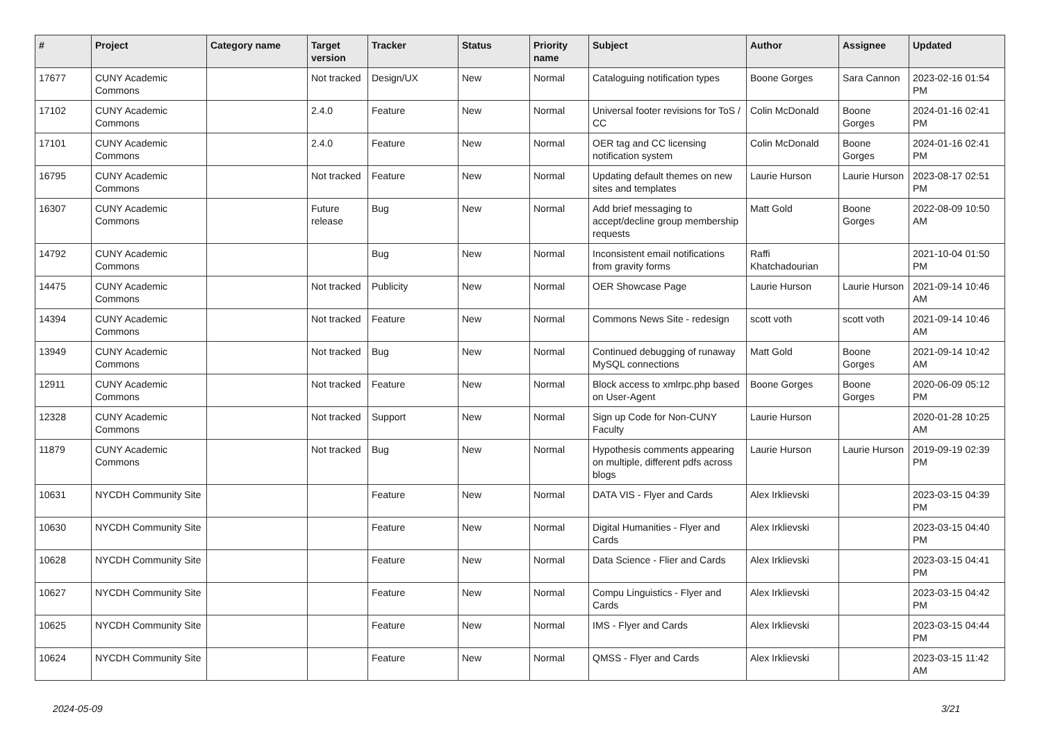| # | Project | Category name | Target version | Tracker | Status | Priority name | Subject | Author | Assignee | Updated |
| --- | --- | --- | --- | --- | --- | --- | --- | --- | --- | --- |
| 17677 | CUNY Academic Commons | | Not tracked | Design/UX | New | Normal | Cataloguing notification types | Boone Gorges | Sara Cannon | 2023-02-16 01:54 PM |
| 17102 | CUNY Academic Commons | | 2.4.0 | Feature | New | Normal | Universal footer revisions for ToS / CC | Colin McDonald | Boone Gorges | 2024-01-16 02:41 PM |
| 17101 | CUNY Academic Commons | | 2.4.0 | Feature | New | Normal | OER tag and CC licensing notification system | Colin McDonald | Boone Gorges | 2024-01-16 02:41 PM |
| 16795 | CUNY Academic Commons | | Not tracked | Feature | New | Normal | Updating default themes on new sites and templates | Laurie Hurson | Laurie Hurson | 2023-08-17 02:51 PM |
| 16307 | CUNY Academic Commons | | Future release | Bug | New | Normal | Add brief messaging to accept/decline group membership requests | Matt Gold | Boone Gorges | 2022-08-09 10:50 AM |
| 14792 | CUNY Academic Commons | | | Bug | New | Normal | Inconsistent email notifications from gravity forms | Raffi Khatchadourian | | 2021-10-04 01:50 PM |
| 14475 | CUNY Academic Commons | | Not tracked | Publicity | New | Normal | OER Showcase Page | Laurie Hurson | Laurie Hurson | 2021-09-14 10:46 AM |
| 14394 | CUNY Academic Commons | | Not tracked | Feature | New | Normal | Commons News Site - redesign | scott voth | scott voth | 2021-09-14 10:46 AM |
| 13949 | CUNY Academic Commons | | Not tracked | Bug | New | Normal | Continued debugging of runaway MySQL connections | Matt Gold | Boone Gorges | 2021-09-14 10:42 AM |
| 12911 | CUNY Academic Commons | | Not tracked | Feature | New | Normal | Block access to xmlrpc.php based on User-Agent | Boone Gorges | Boone Gorges | 2020-06-09 05:12 PM |
| 12328 | CUNY Academic Commons | | Not tracked | Support | New | Normal | Sign up Code for Non-CUNY Faculty | Laurie Hurson | | 2020-01-28 10:25 AM |
| 11879 | CUNY Academic Commons | | Not tracked | Bug | New | Normal | Hypothesis comments appearing on multiple, different pdfs across blogs | Laurie Hurson | Laurie Hurson | 2019-09-19 02:39 PM |
| 10631 | NYCDH Community Site | | | Feature | New | Normal | DATA VIS - Flyer and Cards | Alex Irklievski | | 2023-03-15 04:39 PM |
| 10630 | NYCDH Community Site | | | Feature | New | Normal | Digital Humanities - Flyer and Cards | Alex Irklievski | | 2023-03-15 04:40 PM |
| 10628 | NYCDH Community Site | | | Feature | New | Normal | Data Science - Flier and Cards | Alex Irklievski | | 2023-03-15 04:41 PM |
| 10627 | NYCDH Community Site | | | Feature | New | Normal | Compu Linguistics - Flyer and Cards | Alex Irklievski | | 2023-03-15 04:42 PM |
| 10625 | NYCDH Community Site | | | Feature | New | Normal | IMS - Flyer and Cards | Alex Irklievski | | 2023-03-15 04:44 PM |
| 10624 | NYCDH Community Site | | | Feature | New | Normal | QMSS - Flyer and Cards | Alex Irklievski | | 2023-03-15 11:42 AM |
2024-05-09 3/21